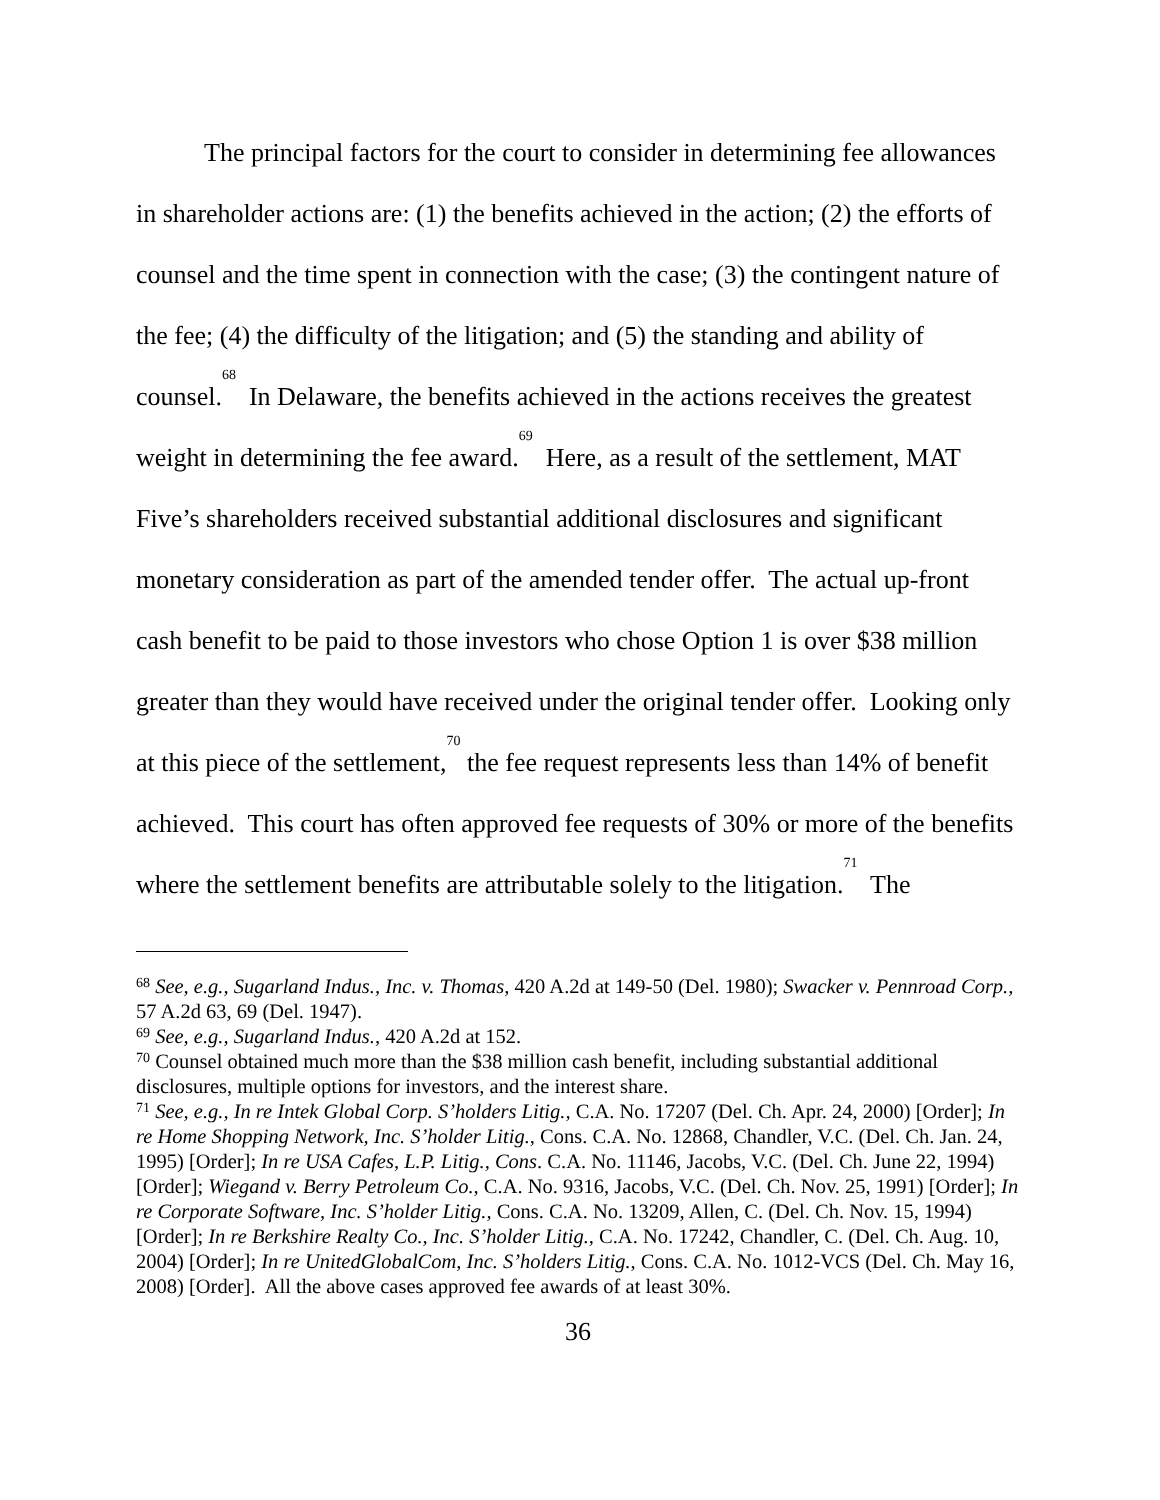The principal factors for the court to consider in determining fee allowances in shareholder actions are: (1) the benefits achieved in the action; (2) the efforts of counsel and the time spent in connection with the case; (3) the contingent nature of the fee; (4) the difficulty of the litigation; and (5) the standing and ability of counsel.<sup>68</sup> In Delaware, the benefits achieved in the actions receives the greatest weight in determining the fee award.<sup>69</sup> Here, as a result of the settlement, MAT Five’s shareholders received substantial additional disclosures and significant monetary consideration as part of the amended tender offer. The actual up-front cash benefit to be paid to those investors who chose Option 1 is over $38 million greater than they would have received under the original tender offer. Looking only at this piece of the settlement,<sup>70</sup> the fee request represents less than 14% of benefit achieved. This court has often approved fee requests of 30% or more of the benefits where the settlement benefits are attributable solely to the litigation.<sup>71</sup> The
<sup>68</sup> See, e.g., Sugarland Indus., Inc. v. Thomas, 420 A.2d at 149-50 (Del. 1980); Swacker v. Pennroad Corp., 57 A.2d 63, 69 (Del. 1947).
<sup>69</sup> See, e.g., Sugarland Indus., 420 A.2d at 152.
<sup>70</sup> Counsel obtained much more than the $38 million cash benefit, including substantial additional disclosures, multiple options for investors, and the interest share.
<sup>71</sup> See, e.g., In re Intek Global Corp. S’holders Litig., C.A. No. 17207 (Del. Ch. Apr. 24, 2000) [Order]; In re Home Shopping Network, Inc. S’holder Litig., Cons. C.A. No. 12868, Chandler, V.C. (Del. Ch. Jan. 24, 1995) [Order]; In re USA Cafes, L.P. Litig., Cons. C.A. No. 11146, Jacobs, V.C. (Del. Ch. June 22, 1994) [Order]; Wiegand v. Berry Petroleum Co., C.A. No. 9316, Jacobs, V.C. (Del. Ch. Nov. 25, 1991) [Order]; In re Corporate Software, Inc. S’holder Litig., Cons. C.A. No. 13209, Allen, C. (Del. Ch. Nov. 15, 1994) [Order]; In re Berkshire Realty Co., Inc. S’holder Litig., C.A. No. 17242, Chandler, C. (Del. Ch. Aug. 10, 2004) [Order]; In re UnitedGlobalCom, Inc. S’holders Litig., Cons. C.A. No. 1012-VCS (Del. Ch. May 16, 2008) [Order]. All the above cases approved fee awards of at least 30%.
36